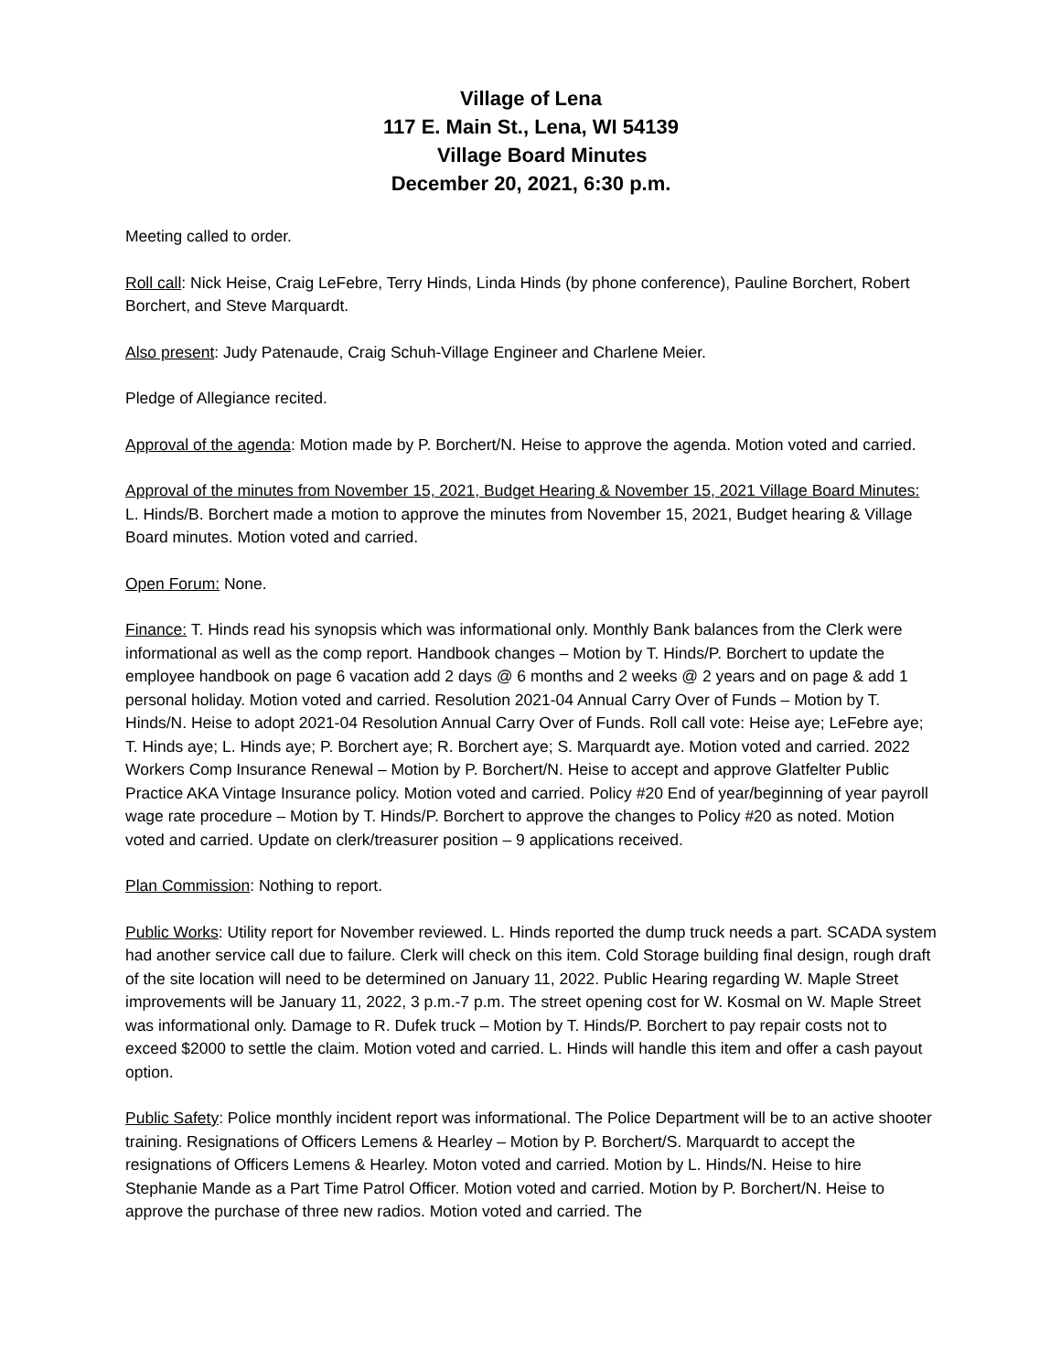Village of Lena
117 E. Main St., Lena, WI 54139
Village Board Minutes
December 20, 2021, 6:30 p.m.
Meeting called to order.
Roll call: Nick Heise, Craig LeFebre, Terry Hinds, Linda Hinds (by phone conference), Pauline Borchert, Robert Borchert, and Steve Marquardt.
Also present: Judy Patenaude, Craig Schuh-Village Engineer and Charlene Meier.
Pledge of Allegiance recited.
Approval of the agenda: Motion made by P. Borchert/N. Heise to approve the agenda. Motion voted and carried.
Approval of the minutes from November 15, 2021, Budget Hearing & November 15, 2021 Village Board Minutes: L. Hinds/B. Borchert made a motion to approve the minutes from November 15, 2021, Budget hearing & Village Board minutes. Motion voted and carried.
Open Forum: None.
Finance: T. Hinds read his synopsis which was informational only. Monthly Bank balances from the Clerk were informational as well as the comp report. Handbook changes – Motion by T. Hinds/P. Borchert to update the employee handbook on page 6 vacation add 2 days @ 6 months and 2 weeks @ 2 years and on page & add 1 personal holiday. Motion voted and carried. Resolution 2021-04 Annual Carry Over of Funds – Motion by T. Hinds/N. Heise to adopt 2021-04 Resolution Annual Carry Over of Funds. Roll call vote: Heise aye; LeFebre aye; T. Hinds aye; L. Hinds aye; P. Borchert aye; R. Borchert aye; S. Marquardt aye. Motion voted and carried. 2022 Workers Comp Insurance Renewal – Motion by P. Borchert/N. Heise to accept and approve Glatfelter Public Practice AKA Vintage Insurance policy. Motion voted and carried. Policy #20 End of year/beginning of year payroll wage rate procedure – Motion by T. Hinds/P. Borchert to approve the changes to Policy #20 as noted. Motion voted and carried. Update on clerk/treasurer position – 9 applications received.
Plan Commission: Nothing to report.
Public Works: Utility report for November reviewed. L. Hinds reported the dump truck needs a part. SCADA system had another service call due to failure. Clerk will check on this item. Cold Storage building final design, rough draft of the site location will need to be determined on January 11, 2022. Public Hearing regarding W. Maple Street improvements will be January 11, 2022, 3 p.m.-7 p.m. The street opening cost for W. Kosmal on W. Maple Street was informational only. Damage to R. Dufek truck – Motion by T. Hinds/P. Borchert to pay repair costs not to exceed $2000 to settle the claim. Motion voted and carried. L. Hinds will handle this item and offer a cash payout option.
Public Safety: Police monthly incident report was informational. The Police Department will be to an active shooter training. Resignations of Officers Lemens & Hearley – Motion by P. Borchert/S. Marquardt to accept the resignations of Officers Lemens & Hearley. Moton voted and carried. Motion by L. Hinds/N. Heise to hire Stephanie Mande as a Part Time Patrol Officer. Motion voted and carried. Motion by P. Borchert/N. Heise to approve the purchase of three new radios. Motion voted and carried. The